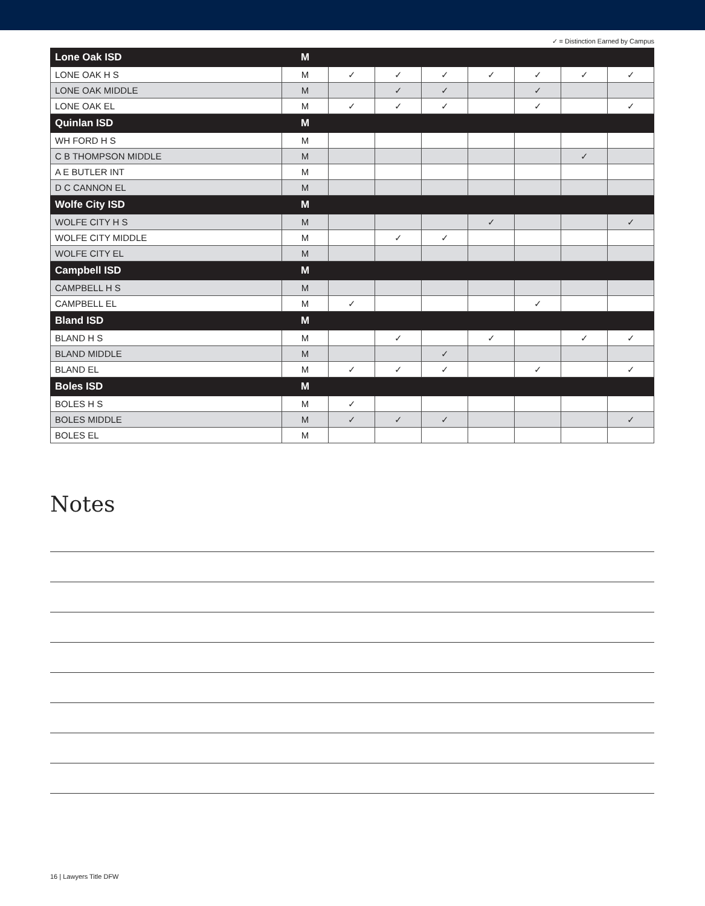✓ = Distinction Earned by Campus
| Lone Oak ISD | M | | | | | | | |
| LONE OAK H S | M | ✓ | ✓ | ✓ | ✓ | ✓ | ✓ | ✓ |
| LONE OAK MIDDLE | M | | ✓ | ✓ | | ✓ | | |
| LONE OAK EL | M | ✓ | ✓ | ✓ | | ✓ | | ✓ |
| Quinlan ISD | M | | | | | | | |
| WH FORD H S | M | | | | | | | |
| C B THOMPSON MIDDLE | M | | | | | | ✓ | |
| A E BUTLER INT | M | | | | | | | |
| D C CANNON EL | M | | | | | | | |
| Wolfe City ISD | M | | | | | | | |
| WOLFE CITY H S | M | | | | ✓ | | | ✓ |
| WOLFE CITY MIDDLE | M | | ✓ | ✓ | | | | |
| WOLFE CITY EL | M | | | | | | | |
| Campbell ISD | M | | | | | | | |
| CAMPBELL H S | M | | | | | | | |
| CAMPBELL EL | M | ✓ | | | | ✓ | | |
| Bland ISD | M | | | | | | | |
| BLAND H S | M | | ✓ | | ✓ | | ✓ | ✓ |
| BLAND MIDDLE | M | | | ✓ | | | | |
| BLAND EL | M | ✓ | ✓ | ✓ | | ✓ | | ✓ |
| Boles ISD | M | | | | | | | |
| BOLES H S | M | ✓ | | | | | | |
| BOLES MIDDLE | M | ✓ | ✓ | ✓ | | | | ✓ |
| BOLES EL | M | | | | | | | |
Notes
16 | Lawyers Title DFW